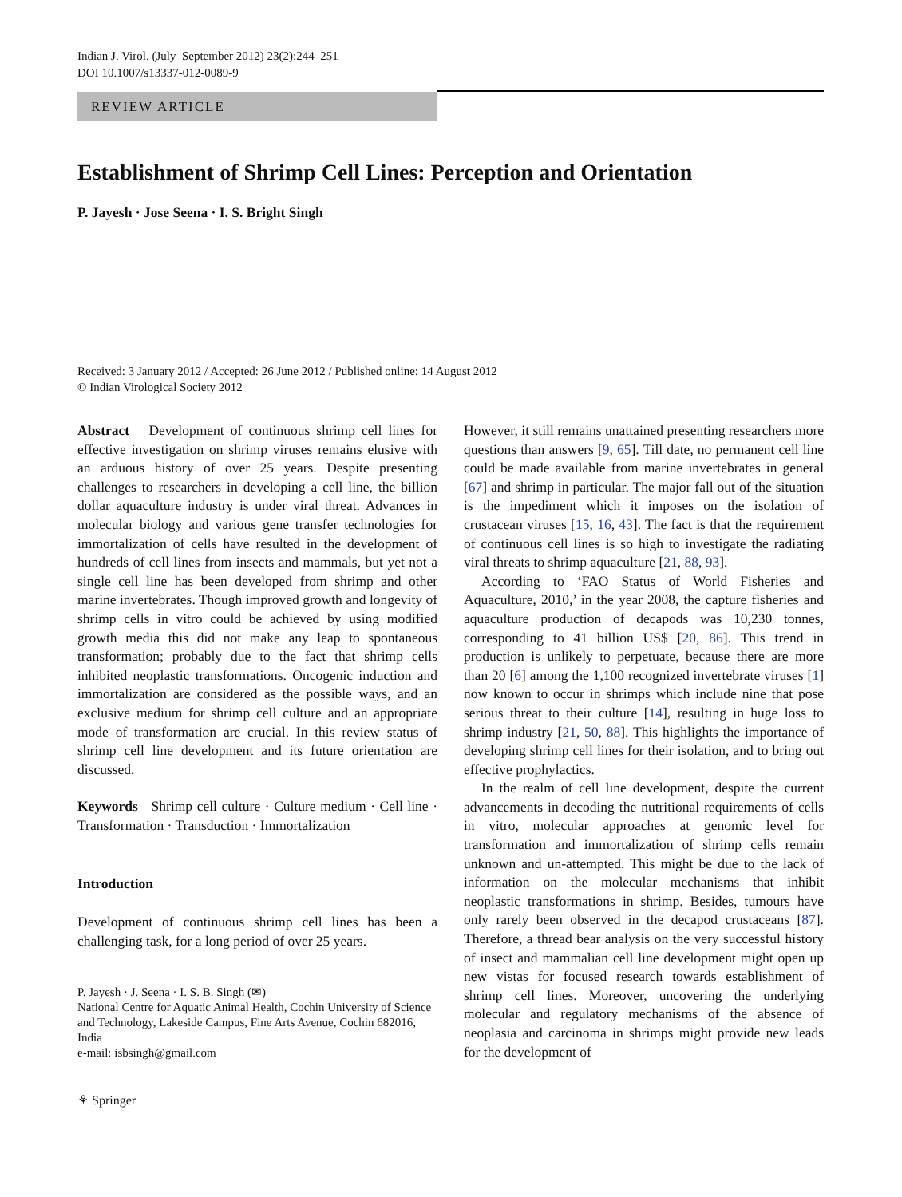Indian J. Virol. (July–September 2012) 23(2):244–251
DOI 10.1007/s13337-012-0089-9
REVIEW ARTICLE
Establishment of Shrimp Cell Lines: Perception and Orientation
P. Jayesh · Jose Seena · I. S. Bright Singh
Received: 3 January 2012 / Accepted: 26 June 2012 / Published online: 14 August 2012
© Indian Virological Society 2012
Abstract Development of continuous shrimp cell lines for effective investigation on shrimp viruses remains elusive with an arduous history of over 25 years. Despite presenting challenges to researchers in developing a cell line, the billion dollar aquaculture industry is under viral threat. Advances in molecular biology and various gene transfer technologies for immortalization of cells have resulted in the development of hundreds of cell lines from insects and mammals, but yet not a single cell line has been developed from shrimp and other marine invertebrates. Though improved growth and longevity of shrimp cells in vitro could be achieved by using modified growth media this did not make any leap to spontaneous transformation; probably due to the fact that shrimp cells inhibited neoplastic transformations. Oncogenic induction and immortalization are considered as the possible ways, and an exclusive medium for shrimp cell culture and an appropriate mode of transformation are crucial. In this review status of shrimp cell line development and its future orientation are discussed.
Keywords Shrimp cell culture · Culture medium · Cell line · Transformation · Transduction · Immortalization
Introduction
Development of continuous shrimp cell lines has been a challenging task, for a long period of over 25 years.
P. Jayesh · J. Seena · I. S. B. Singh (✉)
National Centre for Aquatic Animal Health, Cochin University of Science and Technology, Lakeside Campus, Fine Arts Avenue, Cochin 682016, India
e-mail: isbsingh@gmail.com
⚘ Springer
However, it still remains unattained presenting researchers more questions than answers [9, 65]. Till date, no permanent cell line could be made available from marine invertebrates in general [67] and shrimp in particular. The major fall out of the situation is the impediment which it imposes on the isolation of crustacean viruses [15, 16, 43]. The fact is that the requirement of continuous cell lines is so high to investigate the radiating viral threats to shrimp aquaculture [21, 88, 93].
According to ‘FAO Status of World Fisheries and Aquaculture, 2010,’ in the year 2008, the capture fisheries and aquaculture production of decapods was 10,230 tonnes, corresponding to 41 billion US$ [20, 86]. This trend in production is unlikely to perpetuate, because there are more than 20 [6] among the 1,100 recognized invertebrate viruses [1] now known to occur in shrimps which include nine that pose serious threat to their culture [14], resulting in huge loss to shrimp industry [21, 50, 88]. This highlights the importance of developing shrimp cell lines for their isolation, and to bring out effective prophylactics.
In the realm of cell line development, despite the current advancements in decoding the nutritional requirements of cells in vitro, molecular approaches at genomic level for transformation and immortalization of shrimp cells remain unknown and un-attempted. This might be due to the lack of information on the molecular mechanisms that inhibit neoplastic transformations in shrimp. Besides, tumours have only rarely been observed in the decapod crustaceans [87]. Therefore, a thread bear analysis on the very successful history of insect and mammalian cell line development might open up new vistas for focused research towards establishment of shrimp cell lines. Moreover, uncovering the underlying molecular and regulatory mechanisms of the absence of neoplasia and carcinoma in shrimps might provide new leads for the development of